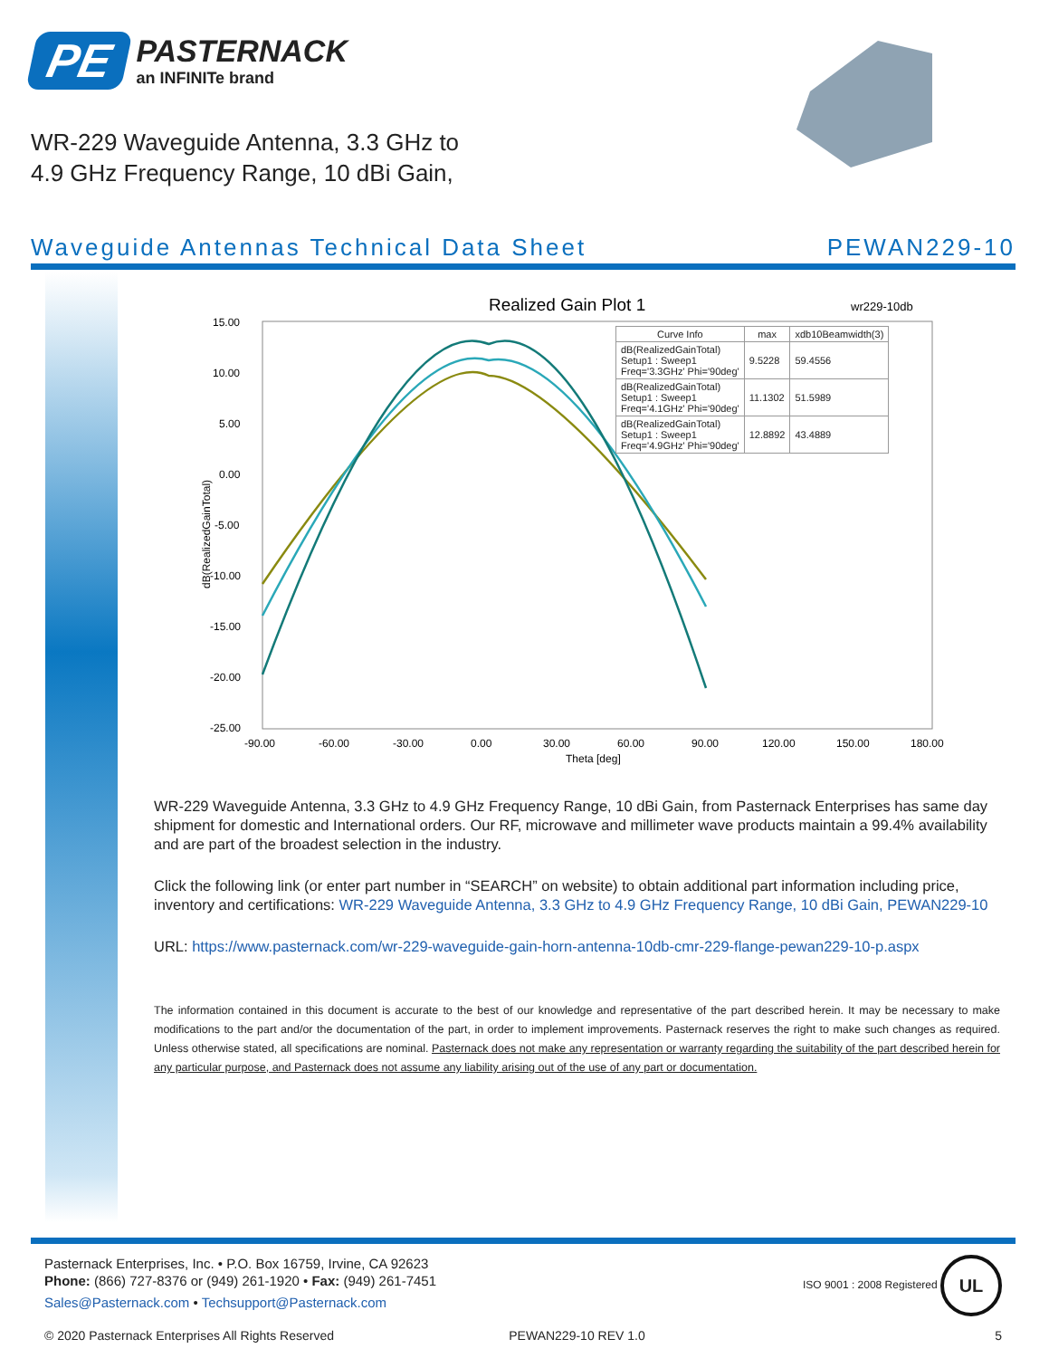PE
PASTERNACK
an INFINITe brand
WR-229 Waveguide Antenna, 3.3 GHz to 4.9 GHz Frequency Range, 10 dBi Gain,
Waveguide Antennas Technical Data Sheet PEWAN229-10
Realized Gain Plot 1
wr229-10db
15.00
10.00
5.00
0.00
-5.00
-10.00
-15.00
-20.00
-25.00
-90.00
-60.00
-30.00
0.00
30.00
60.00
90.00
120.00
150.00
180.00
Theta [deg]
dB(RealizedGainTotal)
| Curve Info | max | xdb10Beamwidth(3) |
| --- | --- | --- |
| dB(RealizedGainTotal) Setup1 : Sweep1 Freq='3.3GHz' Phi='90deg' | 9.5228 | 59.4556 |
| dB(RealizedGainTotal) Setup1 : Sweep1 Freq='4.1GHz' Phi='90deg' | 11.1302 | 51.5989 |
| dB(RealizedGainTotal) Setup1 : Sweep1 Freq='4.9GHz' Phi='90deg' | 12.8892 | 43.4889 |
WR-229 Waveguide Antenna, 3.3 GHz to 4.9 GHz Frequency Range, 10 dBi Gain, from Pasternack Enterprises has same day shipment for domestic and International orders. Our RF, microwave and millimeter wave products maintain a 99.4% availability and are part of the broadest selection in the industry.
Click the following link (or enter part number in “SEARCH” on website) to obtain additional part information including price, inventory and certifications: WR-229 Waveguide Antenna, 3.3 GHz to 4.9 GHz Frequency Range, 10 dBi Gain, PEWAN229-10
URL: https://www.pasternack.com/wr-229-waveguide-gain-horn-antenna-10db-cmr-229-flange-pewan229-10-p.aspx
The information contained in this document is accurate to the best of our knowledge and representative of the part described herein. It may be necessary to make modifications to the part and/or the documentation of the part, in order to implement improvements. Pasternack reserves the right to make such changes as required. Unless otherwise stated, all specifications are nominal. Pasternack does not make any representation or warranty regarding the suitability of the part described herein for any particular purpose, and Pasternack does not assume any liability arising out of the use of any part or documentation.
Pasternack Enterprises, Inc. • P.O. Box 16759, Irvine, CA 92623
Phone: (866) 727-8376 or (949) 261-1920 • Fax: (949) 261-7451
Sales@Pasternack.com • Techsupport@Pasternack.com
ISO 9001 : 2008 Registered UL
© 2020 Pasternack Enterprises All Rights Reserved PEWAN229-10 REV 1.0 5